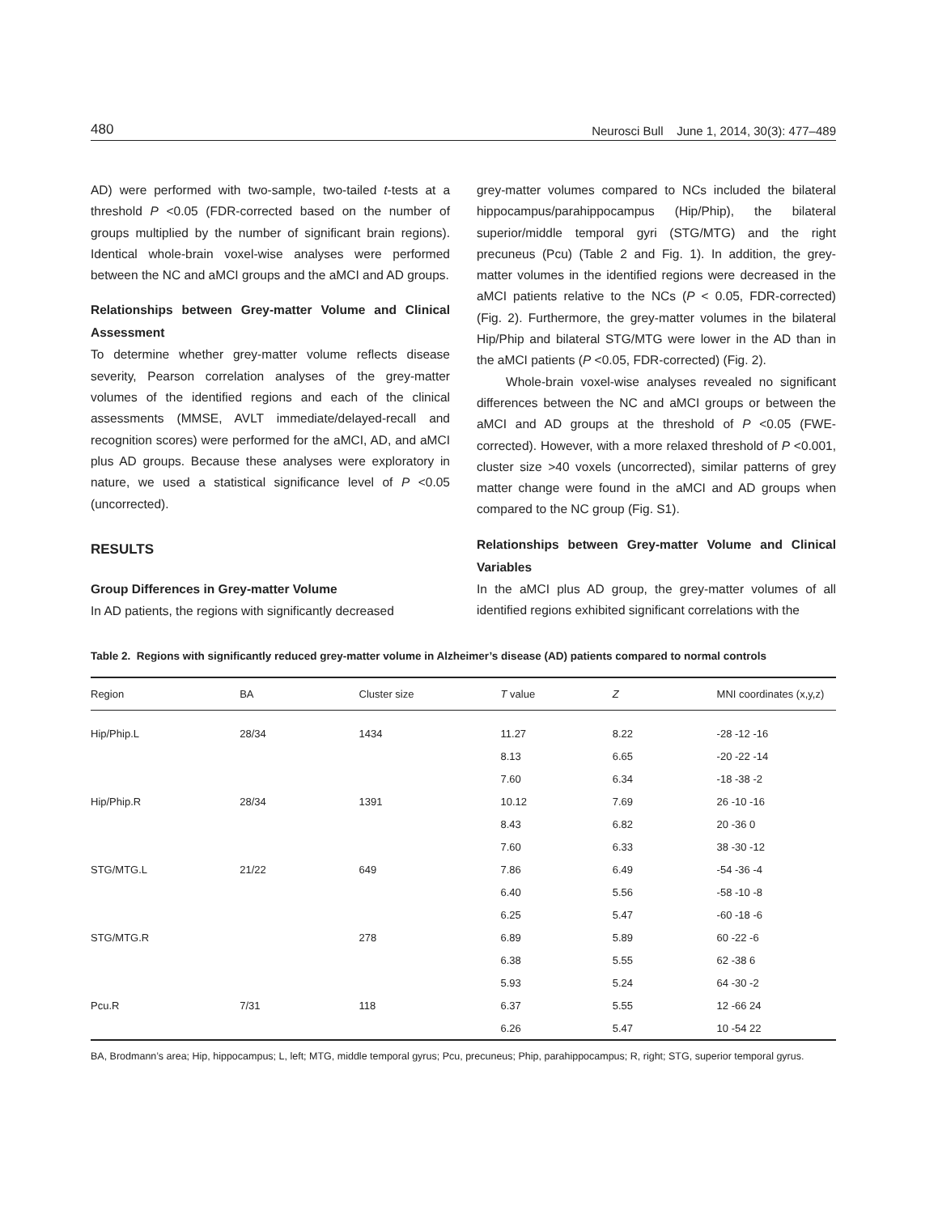480 Neurosci Bull June 1, 2014, 30(3): 477–489
AD) were performed with two-sample, two-tailed t-tests at a threshold P <0.05 (FDR-corrected based on the number of groups multiplied by the number of significant brain regions). Identical whole-brain voxel-wise analyses were performed between the NC and aMCI groups and the aMCI and AD groups.
Relationships between Grey-matter Volume and Clinical Assessment
To determine whether grey-matter volume reflects disease severity, Pearson correlation analyses of the grey-matter volumes of the identified regions and each of the clinical assessments (MMSE, AVLT immediate/delayed-recall and recognition scores) were performed for the aMCI, AD, and aMCI plus AD groups. Because these analyses were exploratory in nature, we used a statistical significance level of P <0.05 (uncorrected).
RESULTS
Group Differences in Grey-matter Volume
In AD patients, the regions with significantly decreased
grey-matter volumes compared to NCs included the bilateral hippocampus/parahippocampus (Hip/Phip), the bilateral superior/middle temporal gyri (STG/MTG) and the right precuneus (Pcu) (Table 2 and Fig. 1). In addition, the grey-matter volumes in the identified regions were decreased in the aMCI patients relative to the NCs (P < 0.05, FDR-corrected) (Fig. 2). Furthermore, the grey-matter volumes in the bilateral Hip/Phip and bilateral STG/MTG were lower in the AD than in the aMCI patients (P <0.05, FDR-corrected) (Fig. 2).
Whole-brain voxel-wise analyses revealed no significant differences between the NC and aMCI groups or between the aMCI and AD groups at the threshold of P <0.05 (FWE-corrected). However, with a more relaxed threshold of P <0.001, cluster size >40 voxels (uncorrected), similar patterns of grey matter change were found in the aMCI and AD groups when compared to the NC group (Fig. S1).
Relationships between Grey-matter Volume and Clinical Variables
In the aMCI plus AD group, the grey-matter volumes of all identified regions exhibited significant correlations with the
Table 2. Regions with significantly reduced grey-matter volume in Alzheimer’s disease (AD) patients compared to normal controls
| Region | BA | Cluster size | T value | Z | MNI coordinates (x,y,z) |
| --- | --- | --- | --- | --- | --- |
| Hip/Phip.L | 28/34 | 1434 | 11.27 | 8.22 | -28 -12 -16 |
| | | | 8.13 | 6.65 | -20 -22 -14 |
| | | | 7.60 | 6.34 | -18 -38 -2 |
| Hip/Phip.R | 28/34 | 1391 | 10.12 | 7.69 | 26 -10 -16 |
| | | | 8.43 | 6.82 | 20 -36 0 |
| | | | 7.60 | 6.33 | 38 -30 -12 |
| STG/MTG.L | 21/22 | 649 | 7.86 | 6.49 | -54 -36 -4 |
| | | | 6.40 | 5.56 | -58 -10 -8 |
| | | | 6.25 | 5.47 | -60 -18 -6 |
| STG/MTG.R | | 278 | 6.89 | 5.89 | 60 -22 -6 |
| | | | 6.38 | 5.55 | 62 -38 6 |
| | | | 5.93 | 5.24 | 64 -30 -2 |
| Pcu.R | 7/31 | 118 | 6.37 | 5.55 | 12 -66 24 |
| | | | 6.26 | 5.47 | 10 -54 22 |
BA, Brodmann’s area; Hip, hippocampus; L, left; MTG, middle temporal gyrus; Pcu, precuneus; Phip, parahippocampus; R, right; STG, superior temporal gyrus.